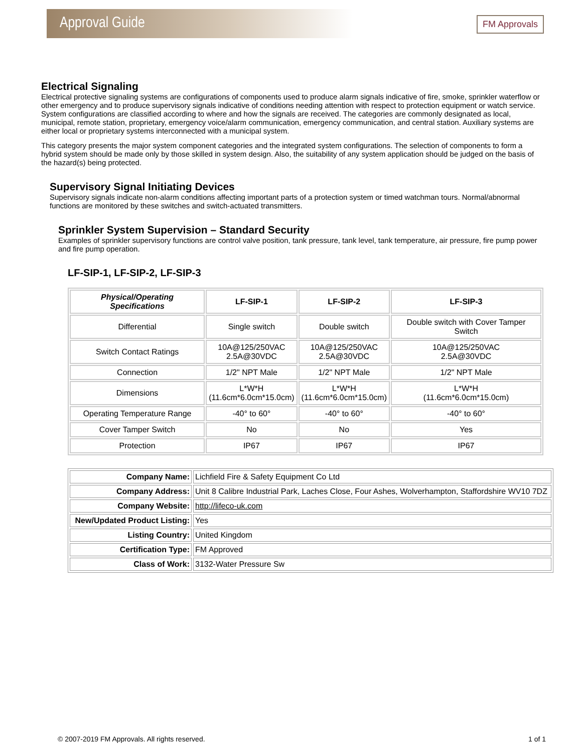Approval Guide
FM Approvals
Electrical Signaling
Electrical protective signaling systems are configurations of components used to produce alarm signals indicative of fire, smoke, sprinkler waterflow or other emergency and to produce supervisory signals indicative of conditions needing attention with respect to protection equipment or watch service. System configurations are classified according to where and how the signals are received. The categories are commonly designated as local, municipal, remote station, proprietary, emergency voice/alarm communication, emergency communication, and central station. Auxiliary systems are either local or proprietary systems interconnected with a municipal system.
This category presents the major system component categories and the integrated system configurations. The selection of components to form a hybrid system should be made only by those skilled in system design. Also, the suitability of any system application should be judged on the basis of the hazard(s) being protected.
Supervisory Signal Initiating Devices
Supervisory signals indicate non-alarm conditions affecting important parts of a protection system or timed watchman tours. Normal/abnormal functions are monitored by these switches and switch-actuated transmitters.
Sprinkler System Supervision – Standard Security
Examples of sprinkler supervisory functions are control valve position, tank pressure, tank level, tank temperature, air pressure, fire pump power and fire pump operation.
LF-SIP-1, LF-SIP-2, LF-SIP-3
| Physical/Operating Specifications | LF-SIP-1 | LF-SIP-2 | LF-SIP-3 |
| --- | --- | --- | --- |
| Differential | Single switch | Double switch | Double switch with Cover Tamper Switch |
| Switch Contact Ratings | 10A@125/250VAC 2.5A@30VDC | 10A@125/250VAC 2.5A@30VDC | 10A@125/250VAC 2.5A@30VDC |
| Connection | 1/2" NPT Male | 1/2" NPT Male | 1/2" NPT Male |
| Dimensions | L*W*H (11.6cm*6.0cm*15.0cm) | L*W*H (11.6cm*6.0cm*15.0cm) | L*W*H (11.6cm*6.0cm*15.0cm) |
| Operating Temperature Range | -40° to 60° | -40° to 60° | -40° to 60° |
| Cover Tamper Switch | No | No | Yes |
| Protection | IP67 | IP67 | IP67 |
| Company Name: | Lichfield Fire & Safety Equipment Co Ltd |
| Company Address: | Unit 8 Calibre Industrial Park, Laches Close, Four Ashes, Wolverhampton, Staffordshire WV10 7DZ |
| Company Website: | http://lifeco-uk.com |
| New/Updated Product Listing: | Yes |
| Listing Country: | United Kingdom |
| Certification Type: | FM Approved |
| Class of Work: | 3132-Water Pressure Sw |
© 2007-2019 FM Approvals. All rights reserved. 1 of 1